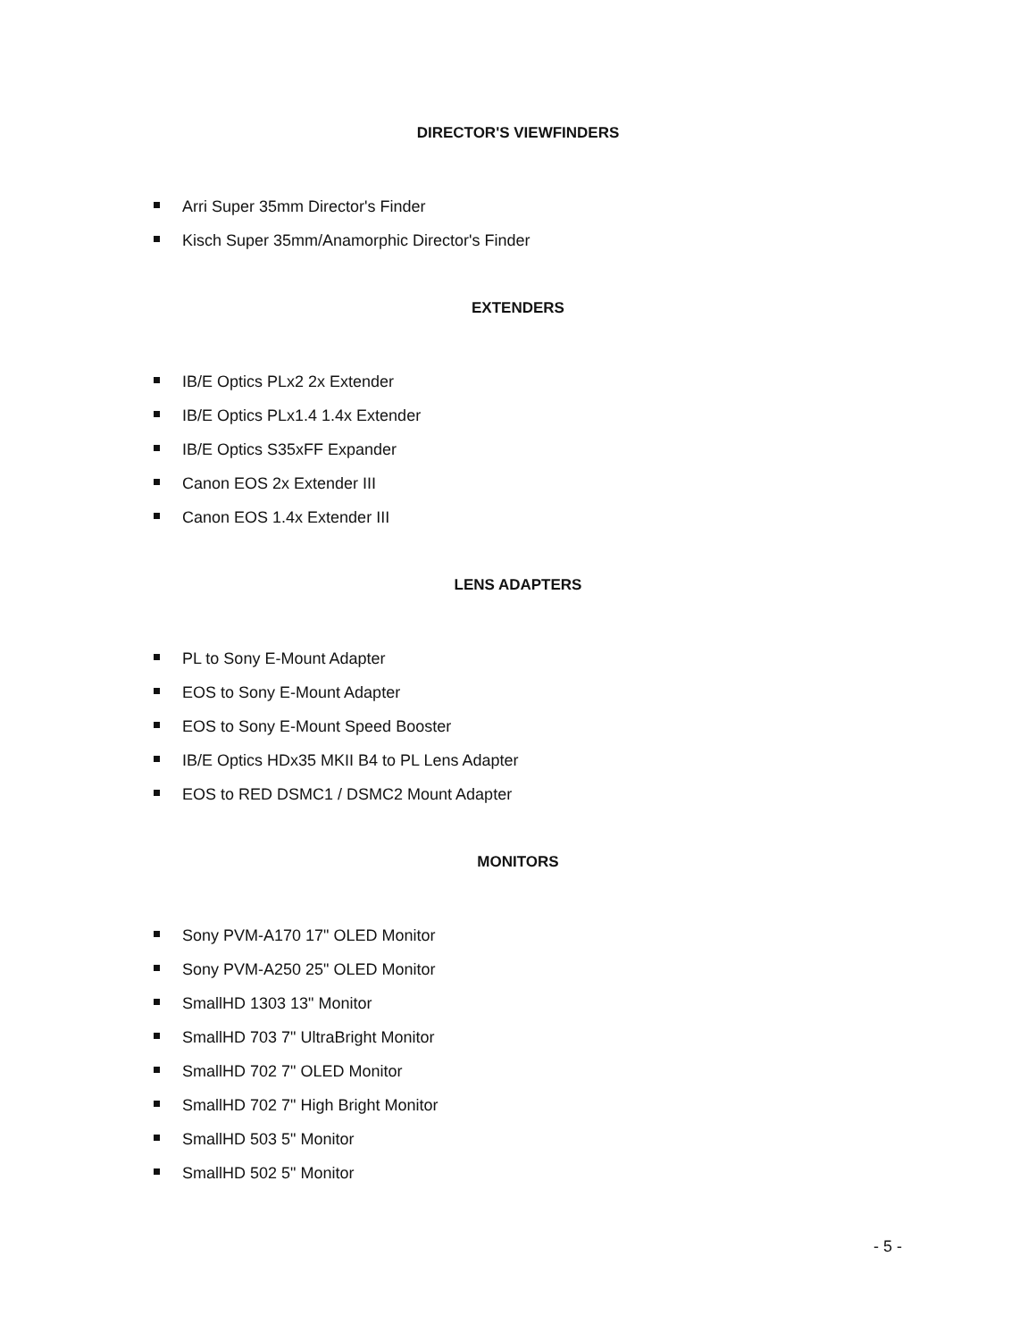DIRECTOR'S VIEWFINDERS
Arri Super 35mm Director's Finder
Kisch Super 35mm/Anamorphic Director's Finder
EXTENDERS
IB/E Optics PLx2 2x Extender
IB/E Optics PLx1.4 1.4x Extender
IB/E Optics S35xFF Expander
Canon EOS 2x Extender III
Canon EOS 1.4x Extender III
LENS ADAPTERS
PL to Sony E-Mount Adapter
EOS to Sony E-Mount Adapter
EOS to Sony E-Mount Speed Booster
IB/E Optics HDx35 MKII B4 to PL Lens Adapter
EOS to RED DSMC1 / DSMC2 Mount Adapter
MONITORS
Sony PVM-A170 17" OLED Monitor
Sony PVM-A250 25" OLED Monitor
SmallHD 1303 13" Monitor
SmallHD 703 7" UltraBright Monitor
SmallHD 702 7" OLED Monitor
SmallHD 702 7" High Bright Monitor
SmallHD 503 5" Monitor
SmallHD 502 5" Monitor
- 5 -